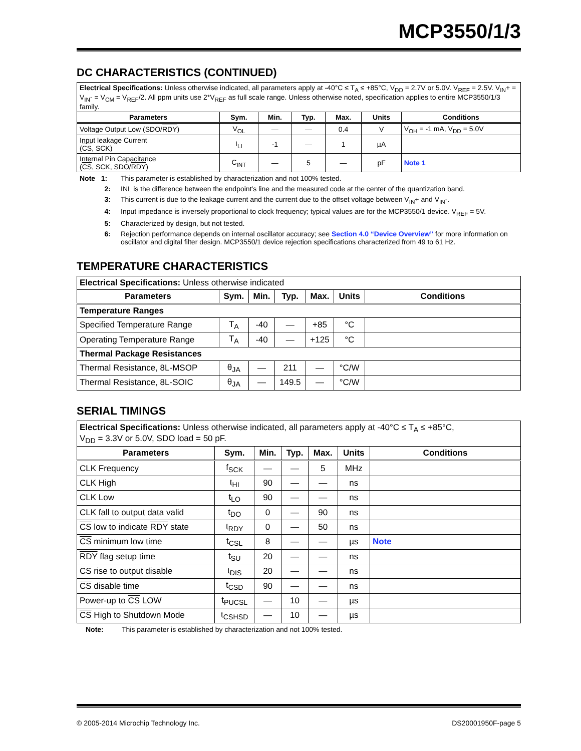MCP3550/1/3
DC CHARACTERISTICS (CONTINUED)
| Electrical Specifications: Unless otherwise indicated, all parameters apply at -40°C ≤ T<sub>A</sub> ≤ +85°C, V<sub>DD</sub> = 2.7V or 5.0V. V<sub>REF</sub> = 2.5V. V<sub>IN</sub>+ = V<sub>IN</sub>- = V<sub>CM</sub> = V<sub>REF</sub>/2. All ppm units use 2*V<sub>REF</sub> as full scale range. Unless otherwise noted, specification applies to entire MCP3550/1/3 family. | | | | | | |
| Parameters | Sym. | Min. | Typ. | Max. | Units | Conditions |
| Voltage Output Low (SDO/ RDY ) | V<sub>OL</sub> | — | — | 0.4 | V | V<sub>OH</sub> = -1 mA, V<sub>DD</sub> = 5.0V |
| Input leakage Current ( CS , SCK) | I<sub>LI</sub> | -1 | — | 1 | µA | |
| Internal Pin Capacitance ( CS , SCK, SDO/ RDY ) | C<sub>INT</sub> | — | 5 | — | pF | Note 1 |
Note 1: This parameter is established by characterization and not 100% tested.
2: INL is the difference between the endpoint’s line and the measured code at the center of the quantization band.
3: This current is due to the leakage current and the current due to the offset voltage between V<sub>IN</sub>+ and V<sub>IN</sub>-.
4: Input impedance is inversely proportional to clock frequency; typical values are for the MCP3550/1 device. V<sub>REF</sub> = 5V.
5: Characterized by design, but not tested.
6: Rejection performance depends on internal oscillator accuracy; see Section 4.0 “Device Overview” for more information on oscillator and digital filter design. MCP3550/1 device rejection specifications characterized from 49 to 61 Hz.
TEMPERATURE CHARACTERISTICS
| Electrical Specifications: Unless otherwise indicated | | | | | | |
| Parameters | Sym. | Min. | Typ. | Max. | Units | Conditions |
| Temperature Ranges | | | | | | |
| Specified Temperature Range | T<sub>A</sub> | -40 | — | +85 | °C | |
| Operating Temperature Range | T<sub>A</sub> | -40 | — | +125 | °C | |
| Thermal Package Resistances | | | | | | |
| Thermal Resistance, 8L-MSOP | θ<sub>JA</sub> | — | 211 | — | °C/W | |
| Thermal Resistance, 8L-SOIC | θ<sub>JA</sub> | — | 149.5 | — | °C/W | |
SERIAL TIMINGS
| Electrical Specifications: Unless otherwise indicated, all parameters apply at -40°C ≤ T<sub>A</sub> ≤ +85°C, V<sub>DD</sub> = 3.3V or 5.0V, SDO load = 50 pF. | | | | | | |
| Parameters | Sym. | Min. | Typ. | Max. | Units | Conditions |
| CLK Frequency | f<sub>SCK</sub> | — | — | 5 | MHz | |
| CLK High | t<sub>HI</sub> | 90 | — | — | ns | |
| CLK Low | t<sub>LO</sub> | 90 | — | — | ns | |
| CLK fall to output data valid | t<sub>DO</sub> | 0 | — | 90 | ns | |
| CS low to indicate RDY state | t<sub>RDY</sub> | 0 | — | 50 | ns | |
| CS minimum low time | t<sub>CSL</sub> | 8 | — | — | µs | Note |
| RDY flag setup time | t<sub>SU</sub> | 20 | — | — | ns | |
| CS rise to output disable | t<sub>DIS</sub> | 20 | — | — | ns | |
| CS disable time | t<sub>CSD</sub> | 90 | — | — | ns | |
| Power-up to CS LOW | t<sub>PUCSL</sub> | — | 10 | — | µs | |
| CS High to Shutdown Mode | t<sub>CSHSD</sub> | — | 10 | — | µs | |
Note: This parameter is established by characterization and not 100% tested.
© 2005-2014 Microchip Technology Inc. DS20001950F-page 5